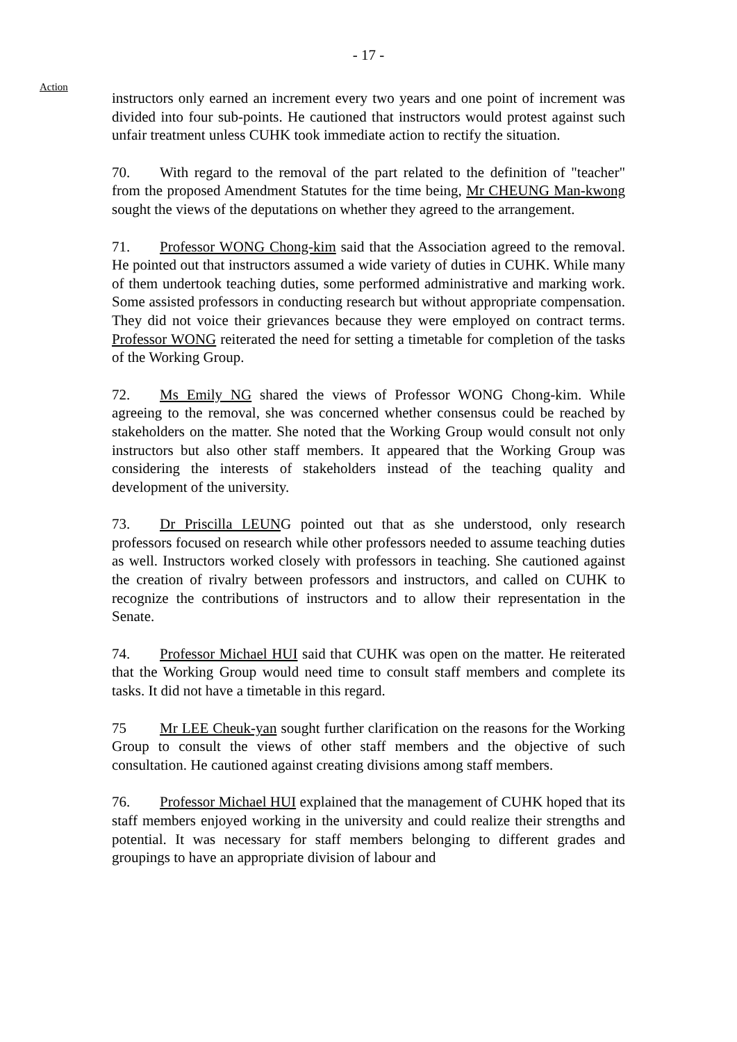- 17 -
Action
instructors only earned an increment every two years and one point of increment was divided into four sub-points. He cautioned that instructors would protest against such unfair treatment unless CUHK took immediate action to rectify the situation.
70. With regard to the removal of the part related to the definition of "teacher" from the proposed Amendment Statutes for the time being, Mr CHEUNG Man-kwong sought the views of the deputations on whether they agreed to the arrangement.
71. Professor WONG Chong-kim said that the Association agreed to the removal. He pointed out that instructors assumed a wide variety of duties in CUHK. While many of them undertook teaching duties, some performed administrative and marking work. Some assisted professors in conducting research but without appropriate compensation. They did not voice their grievances because they were employed on contract terms. Professor WONG reiterated the need for setting a timetable for completion of the tasks of the Working Group.
72. Ms Emily NG shared the views of Professor WONG Chong-kim. While agreeing to the removal, she was concerned whether consensus could be reached by stakeholders on the matter. She noted that the Working Group would consult not only instructors but also other staff members. It appeared that the Working Group was considering the interests of stakeholders instead of the teaching quality and development of the university.
73. Dr Priscilla LEUNG pointed out that as she understood, only research professors focused on research while other professors needed to assume teaching duties as well. Instructors worked closely with professors in teaching. She cautioned against the creation of rivalry between professors and instructors, and called on CUHK to recognize the contributions of instructors and to allow their representation in the Senate.
74. Professor Michael HUI said that CUHK was open on the matter. He reiterated that the Working Group would need time to consult staff members and complete its tasks. It did not have a timetable in this regard.
75 Mr LEE Cheuk-yan sought further clarification on the reasons for the Working Group to consult the views of other staff members and the objective of such consultation. He cautioned against creating divisions among staff members.
76. Professor Michael HUI explained that the management of CUHK hoped that its staff members enjoyed working in the university and could realize their strengths and potential. It was necessary for staff members belonging to different grades and groupings to have an appropriate division of labour and